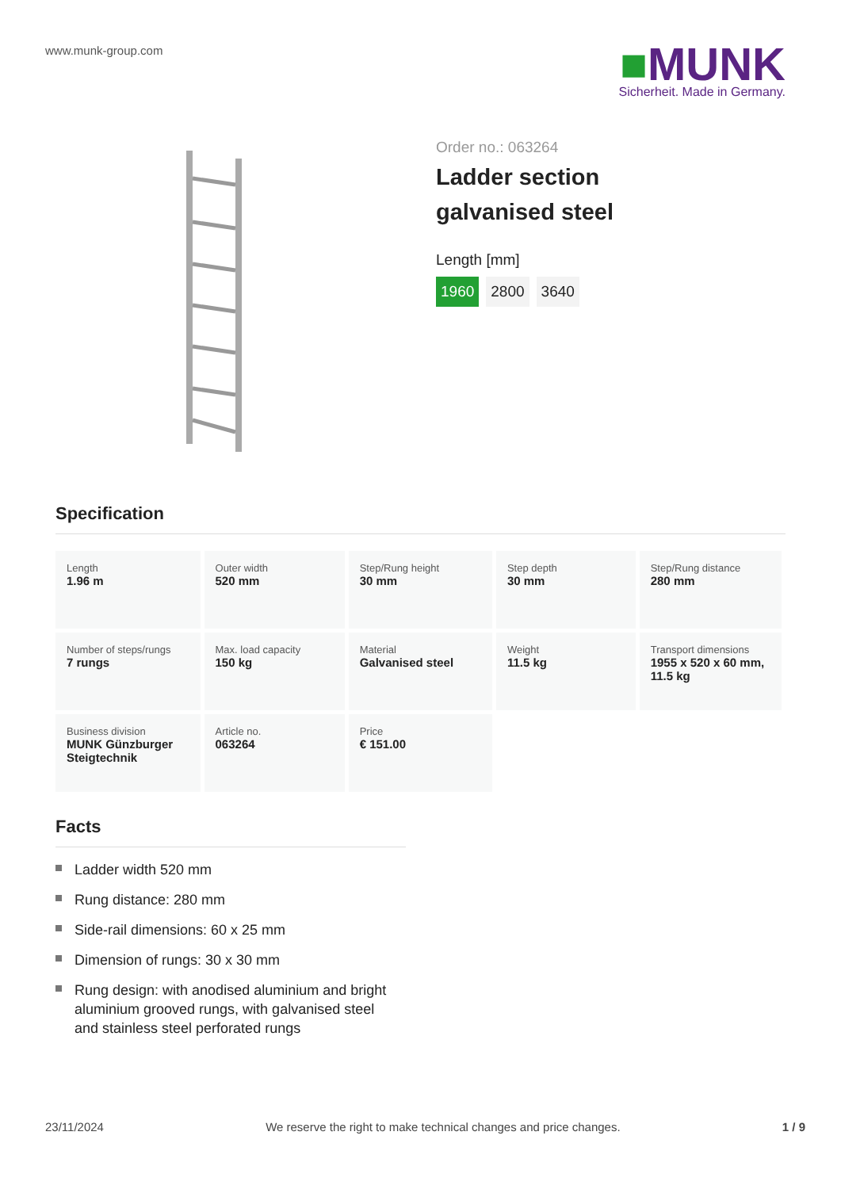www.munk-group.com
■MUNK
Sicherheit. Made in Germany.
Order no.: 063264
Ladder section
galvanised steel
Length [mm]
1960 2800 3640
Specification
| Length 1.96 m | Outer width 520 mm | Step/Rung height 30 mm | Step depth 30 mm | Step/Rung distance 280 mm |
| Number of steps/rungs 7 rungs | Max. load capacity 150 kg | Material Galvanised steel | Weight 11.5 kg | Transport dimensions 1955 x 520 x 60 mm, 11.5 kg |
| Business division MUNK Günzburger Steigtechnik | Article no. 063264 | Price € 151.00 | | |
Facts
Ladder width 520 mm
Rung distance: 280 mm
Side-rail dimensions: 60 x 25 mm
Dimension of rungs: 30 x 30 mm
Rung design: with anodised aluminium and bright aluminium grooved rungs, with galvanised steel and stainless steel perforated rungs
23/11/2024 We reserve the right to make technical changes and price changes. 1 / 9